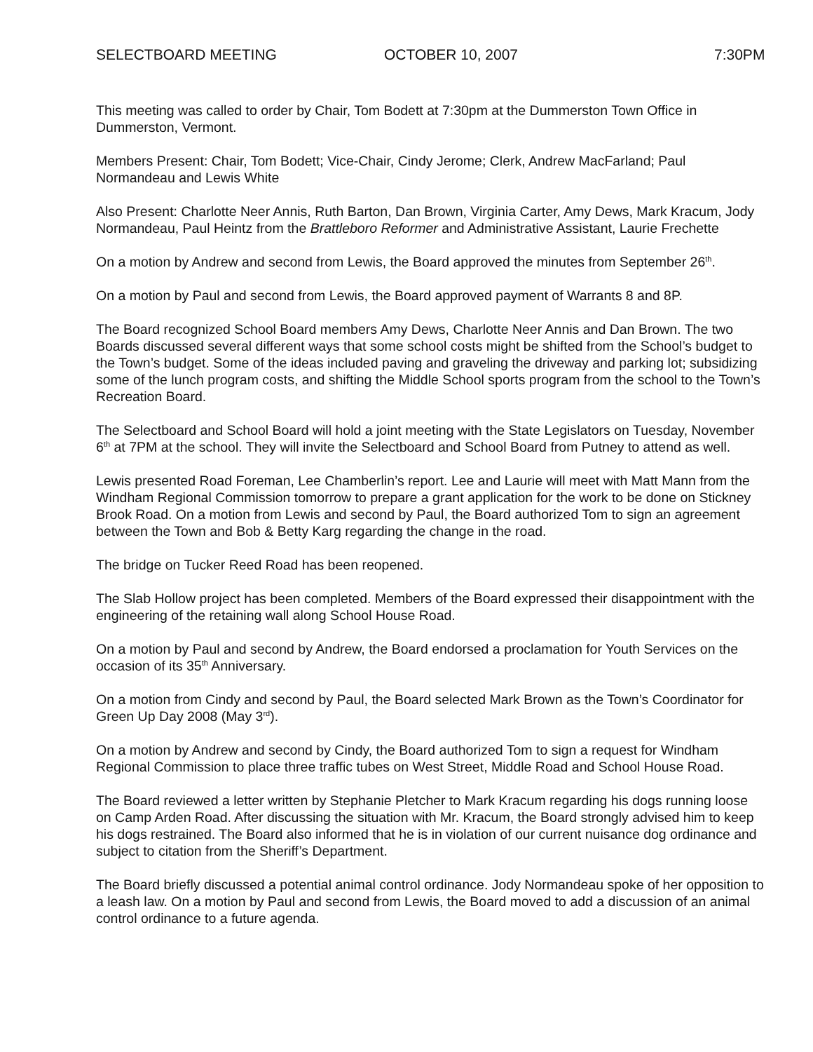SELECTBOARD MEETING OCTOBER 10, 2007 7:30PM
This meeting was called to order by Chair, Tom Bodett at 7:30pm at the Dummerston Town Office in Dummerston, Vermont.
Members Present: Chair, Tom Bodett; Vice-Chair, Cindy Jerome; Clerk, Andrew MacFarland; Paul Normandeau and Lewis White
Also Present: Charlotte Neer Annis, Ruth Barton, Dan Brown, Virginia Carter, Amy Dews, Mark Kracum, Jody Normandeau, Paul Heintz from the Brattleboro Reformer and Administrative Assistant, Laurie Frechette
On a motion by Andrew and second from Lewis, the Board approved the minutes from September 26<sup>th</sup>.
On a motion by Paul and second from Lewis, the Board approved payment of Warrants 8 and 8P.
The Board recognized School Board members Amy Dews, Charlotte Neer Annis and Dan Brown. The two Boards discussed several different ways that some school costs might be shifted from the School’s budget to the Town’s budget. Some of the ideas included paving and graveling the driveway and parking lot; subsidizing some of the lunch program costs, and shifting the Middle School sports program from the school to the Town’s Recreation Board.
The Selectboard and School Board will hold a joint meeting with the State Legislators on Tuesday, November 6<sup>th</sup> at 7PM at the school. They will invite the Selectboard and School Board from Putney to attend as well.
Lewis presented Road Foreman, Lee Chamberlin’s report. Lee and Laurie will meet with Matt Mann from the Windham Regional Commission tomorrow to prepare a grant application for the work to be done on Stickney Brook Road. On a motion from Lewis and second by Paul, the Board authorized Tom to sign an agreement between the Town and Bob & Betty Karg regarding the change in the road.
The bridge on Tucker Reed Road has been reopened.
The Slab Hollow project has been completed. Members of the Board expressed their disappointment with the engineering of the retaining wall along School House Road.
On a motion by Paul and second by Andrew, the Board endorsed a proclamation for Youth Services on the occasion of its 35<sup>th</sup> Anniversary.
On a motion from Cindy and second by Paul, the Board selected Mark Brown as the Town’s Coordinator for Green Up Day 2008 (May 3<sup>rd</sup>).
On a motion by Andrew and second by Cindy, the Board authorized Tom to sign a request for Windham Regional Commission to place three traffic tubes on West Street, Middle Road and School House Road.
The Board reviewed a letter written by Stephanie Pletcher to Mark Kracum regarding his dogs running loose on Camp Arden Road. After discussing the situation with Mr. Kracum, the Board strongly advised him to keep his dogs restrained. The Board also informed that he is in violation of our current nuisance dog ordinance and subject to citation from the Sheriff’s Department.
The Board briefly discussed a potential animal control ordinance. Jody Normandeau spoke of her opposition to a leash law. On a motion by Paul and second from Lewis, the Board moved to add a discussion of an animal control ordinance to a future agenda.